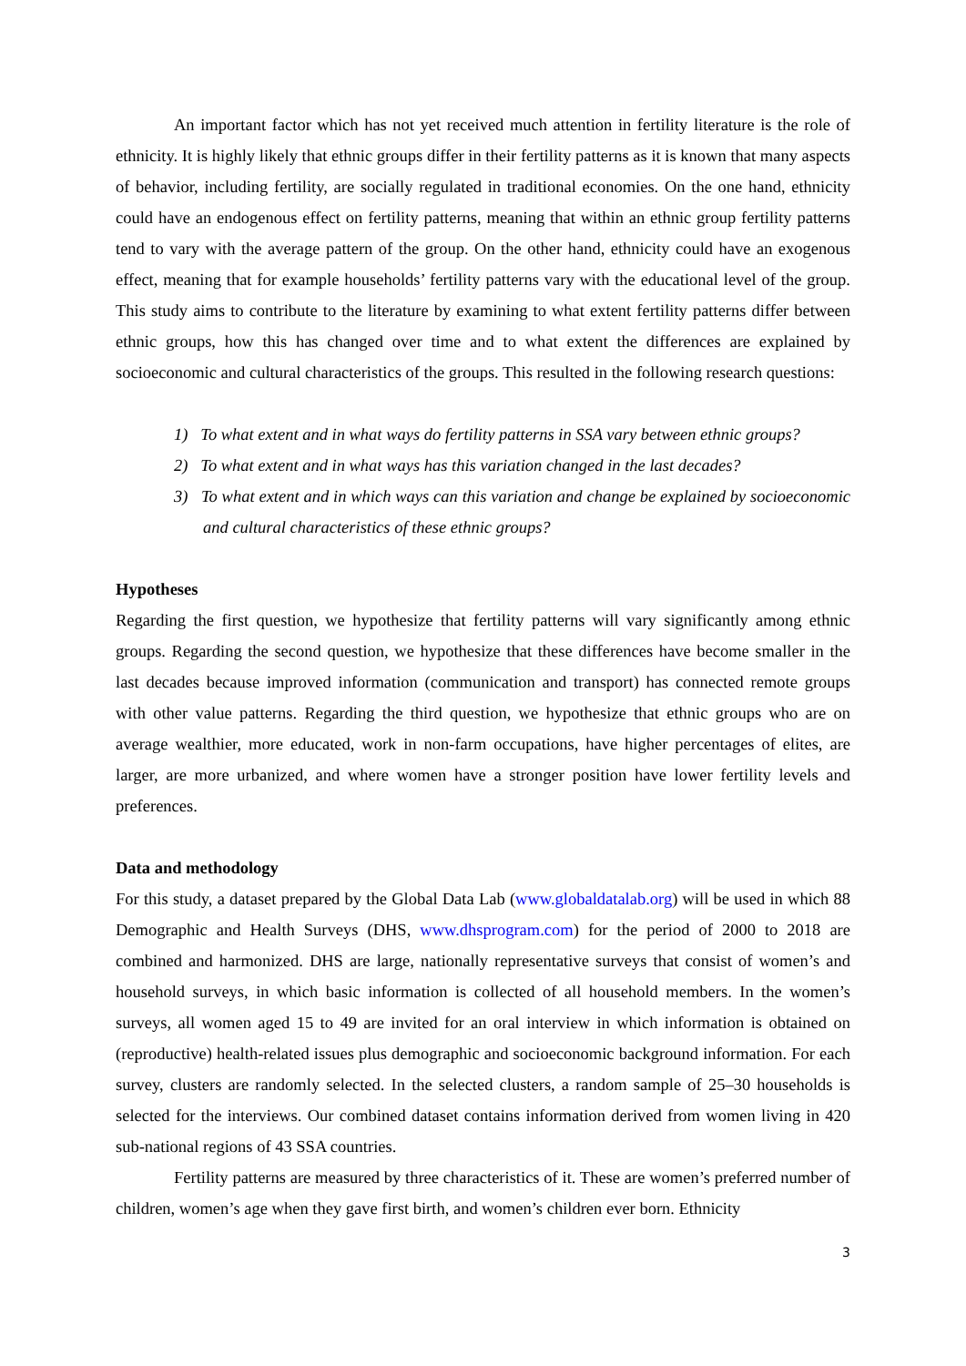An important factor which has not yet received much attention in fertility literature is the role of ethnicity. It is highly likely that ethnic groups differ in their fertility patterns as it is known that many aspects of behavior, including fertility, are socially regulated in traditional economies. On the one hand, ethnicity could have an endogenous effect on fertility patterns, meaning that within an ethnic group fertility patterns tend to vary with the average pattern of the group. On the other hand, ethnicity could have an exogenous effect, meaning that for example households’ fertility patterns vary with the educational level of the group. This study aims to contribute to the literature by examining to what extent fertility patterns differ between ethnic groups, how this has changed over time and to what extent the differences are explained by socioeconomic and cultural characteristics of the groups. This resulted in the following research questions:
1) To what extent and in what ways do fertility patterns in SSA vary between ethnic groups?
2) To what extent and in what ways has this variation changed in the last decades?
3) To what extent and in which ways can this variation and change be explained by socioeconomic and cultural characteristics of these ethnic groups?
Hypotheses
Regarding the first question, we hypothesize that fertility patterns will vary significantly among ethnic groups. Regarding the second question, we hypothesize that these differences have become smaller in the last decades because improved information (communication and transport) has connected remote groups with other value patterns. Regarding the third question, we hypothesize that ethnic groups who are on average wealthier, more educated, work in non-farm occupations, have higher percentages of elites, are larger, are more urbanized, and where women have a stronger position have lower fertility levels and preferences.
Data and methodology
For this study, a dataset prepared by the Global Data Lab (www.globaldatalab.org) will be used in which 88 Demographic and Health Surveys (DHS, www.dhsprogram.com) for the period of 2000 to 2018 are combined and harmonized. DHS are large, nationally representative surveys that consist of women’s and household surveys, in which basic information is collected of all household members. In the women’s surveys, all women aged 15 to 49 are invited for an oral interview in which information is obtained on (reproductive) health-related issues plus demographic and socioeconomic background information. For each survey, clusters are randomly selected. In the selected clusters, a random sample of 25–30 households is selected for the interviews. Our combined dataset contains information derived from women living in 420 sub-national regions of 43 SSA countries.
Fertility patterns are measured by three characteristics of it. These are women’s preferred number of children, women’s age when they gave first birth, and women’s children ever born. Ethnicity
3